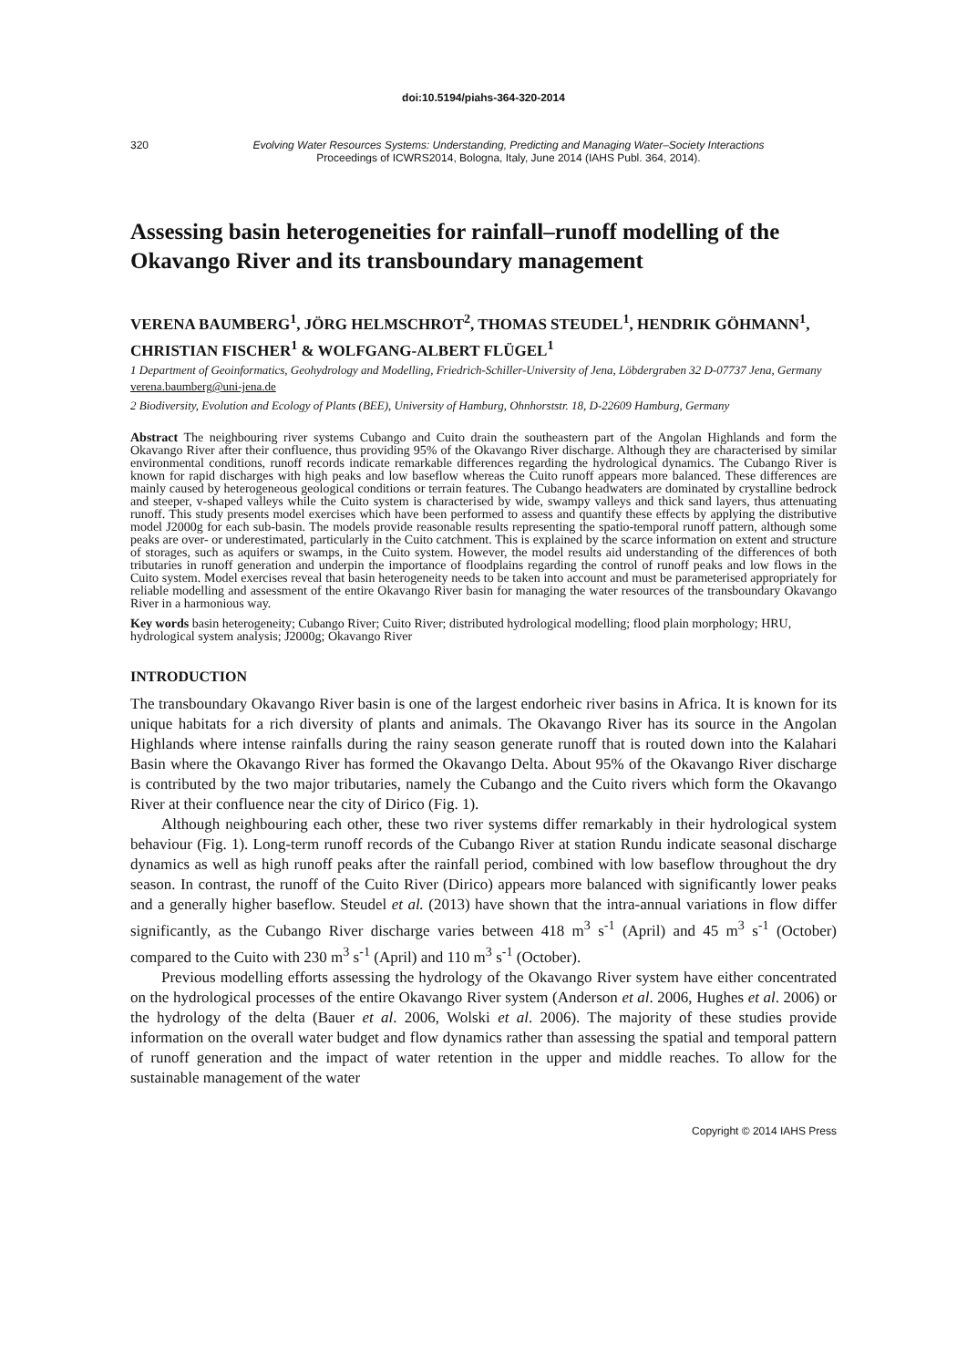doi:10.5194/piahs-364-320-2014
320 Evolving Water Resources Systems: Understanding, Predicting and Managing Water–Society Interactions
Proceedings of ICWRS2014, Bologna, Italy, June 2014 (IAHS Publ. 364, 2014).
Assessing basin heterogeneities for rainfall–runoff modelling of the Okavango River and its transboundary management
VERENA BAUMBERG<sup>1</sup>, JÖRG HELMSCHROT<sup>2</sup>, THOMAS STEUDEL<sup>1</sup>, HENDRIK GÖHMANN<sup>1</sup>, CHRISTIAN FISCHER<sup>1</sup> & WOLFGANG-ALBERT FLÜGEL<sup>1</sup>
1 Department of Geoinformatics, Geohydrology and Modelling, Friedrich-Schiller-University of Jena, Löbdergraben 32 D-07737 Jena, Germany
verena.baumberg@uni-jena.de
2 Biodiversity, Evolution and Ecology of Plants (BEE), University of Hamburg, Ohnhorststr. 18, D-22609 Hamburg, Germany
Abstract The neighbouring river systems Cubango and Cuito drain the southeastern part of the Angolan Highlands and form the Okavango River after their confluence, thus providing 95% of the Okavango River discharge. Although they are characterised by similar environmental conditions, runoff records indicate remarkable differences regarding the hydrological dynamics. The Cubango River is known for rapid discharges with high peaks and low baseflow whereas the Cuito runoff appears more balanced. These differences are mainly caused by heterogeneous geological conditions or terrain features. The Cubango headwaters are dominated by crystalline bedrock and steeper, v-shaped valleys while the Cuito system is characterised by wide, swampy valleys and thick sand layers, thus attenuating runoff. This study presents model exercises which have been performed to assess and quantify these effects by applying the distributive model J2000g for each sub-basin. The models provide reasonable results representing the spatio-temporal runoff pattern, although some peaks are over- or underestimated, particularly in the Cuito catchment. This is explained by the scarce information on extent and structure of storages, such as aquifers or swamps, in the Cuito system. However, the model results aid understanding of the differences of both tributaries in runoff generation and underpin the importance of floodplains regarding the control of runoff peaks and low flows in the Cuito system. Model exercises reveal that basin heterogeneity needs to be taken into account and must be parameterised appropriately for reliable modelling and assessment of the entire Okavango River basin for managing the water resources of the transboundary Okavango River in a harmonious way.
Key words basin heterogeneity; Cubango River; Cuito River; distributed hydrological modelling; flood plain morphology; HRU, hydrological system analysis; J2000g; Okavango River
INTRODUCTION
The transboundary Okavango River basin is one of the largest endorheic river basins in Africa. It is known for its unique habitats for a rich diversity of plants and animals. The Okavango River has its source in the Angolan Highlands where intense rainfalls during the rainy season generate runoff that is routed down into the Kalahari Basin where the Okavango River has formed the Okavango Delta. About 95% of the Okavango River discharge is contributed by the two major tributaries, namely the Cubango and the Cuito rivers which form the Okavango River at their confluence near the city of Dirico (Fig. 1).
Although neighbouring each other, these two river systems differ remarkably in their hydrological system behaviour (Fig. 1). Long-term runoff records of the Cubango River at station Rundu indicate seasonal discharge dynamics as well as high runoff peaks after the rainfall period, combined with low baseflow throughout the dry season. In contrast, the runoff of the Cuito River (Dirico) appears more balanced with significantly lower peaks and a generally higher baseflow. Steudel et al. (2013) have shown that the intra-annual variations in flow differ significantly, as the Cubango River discharge varies between 418 m<sup>3</sup> s<sup>-1</sup> (April) and 45 m<sup>3</sup> s<sup>-1</sup> (October) compared to the Cuito with 230 m<sup>3</sup> s<sup>-1</sup> (April) and 110 m<sup>3</sup> s<sup>-1</sup> (October).
Previous modelling efforts assessing the hydrology of the Okavango River system have either concentrated on the hydrological processes of the entire Okavango River system (Anderson et al. 2006, Hughes et al. 2006) or the hydrology of the delta (Bauer et al. 2006, Wolski et al. 2006). The majority of these studies provide information on the overall water budget and flow dynamics rather than assessing the spatial and temporal pattern of runoff generation and the impact of water retention in the upper and middle reaches. To allow for the sustainable management of the water
Copyright © 2014 IAHS Press